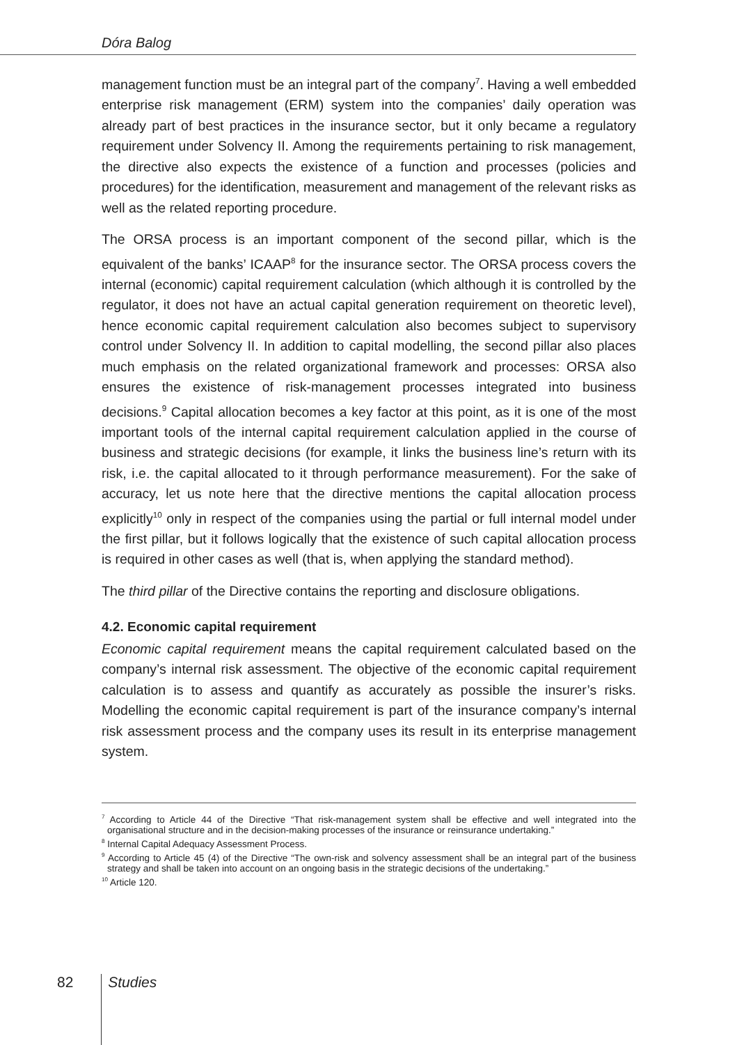Dóra Balog
management function must be an integral part of the company<sup>7</sup>. Having a well embedded enterprise risk management (ERM) system into the companies’ daily operation was already part of best practices in the insurance sector, but it only became a regulatory requirement under Solvency II. Among the requirements pertaining to risk management, the directive also expects the existence of a function and processes (policies and procedures) for the identification, measurement and management of the relevant risks as well as the related reporting procedure.
The ORSA process is an important component of the second pillar, which is the equivalent of the banks’ ICAAP<sup>8</sup> for the insurance sector. The ORSA process covers the internal (economic) capital requirement calculation (which although it is controlled by the regulator, it does not have an actual capital generation requirement on theoretic level), hence economic capital requirement calculation also becomes subject to supervisory control under Solvency II. In addition to capital modelling, the second pillar also places much emphasis on the related organizational framework and processes: ORSA also ensures the existence of risk-management processes integrated into business decisions.<sup>9</sup> Capital allocation becomes a key factor at this point, as it is one of the most important tools of the internal capital requirement calculation applied in the course of business and strategic decisions (for example, it links the business line’s return with its risk, i.e. the capital allocated to it through performance measurement). For the sake of accuracy, let us note here that the directive mentions the capital allocation process explicitly<sup>10</sup> only in respect of the companies using the partial or full internal model under the first pillar, but it follows logically that the existence of such capital allocation process is required in other cases as well (that is, when applying the standard method).
The third pillar of the Directive contains the reporting and disclosure obligations.
4.2. Economic capital requirement
Economic capital requirement means the capital requirement calculated based on the company’s internal risk assessment. The objective of the economic capital requirement calculation is to assess and quantify as accurately as possible the insurer’s risks. Modelling the economic capital requirement is part of the insurance company’s internal risk assessment process and the company uses its result in its enterprise management system.
<sup>7</sup> According to Article 44 of the Directive “That risk-management system shall be effective and well integrated into the organisational structure and in the decision-making processes of the insurance or reinsurance undertaking.”
<sup>8</sup> Internal Capital Adequacy Assessment Process.
<sup>9</sup> According to Article 45 (4) of the Directive “The own-risk and solvency assessment shall be an integral part of the business strategy and shall be taken into account on an ongoing basis in the strategic decisions of the undertaking.”
<sup>10</sup> Article 120.
82 Studies